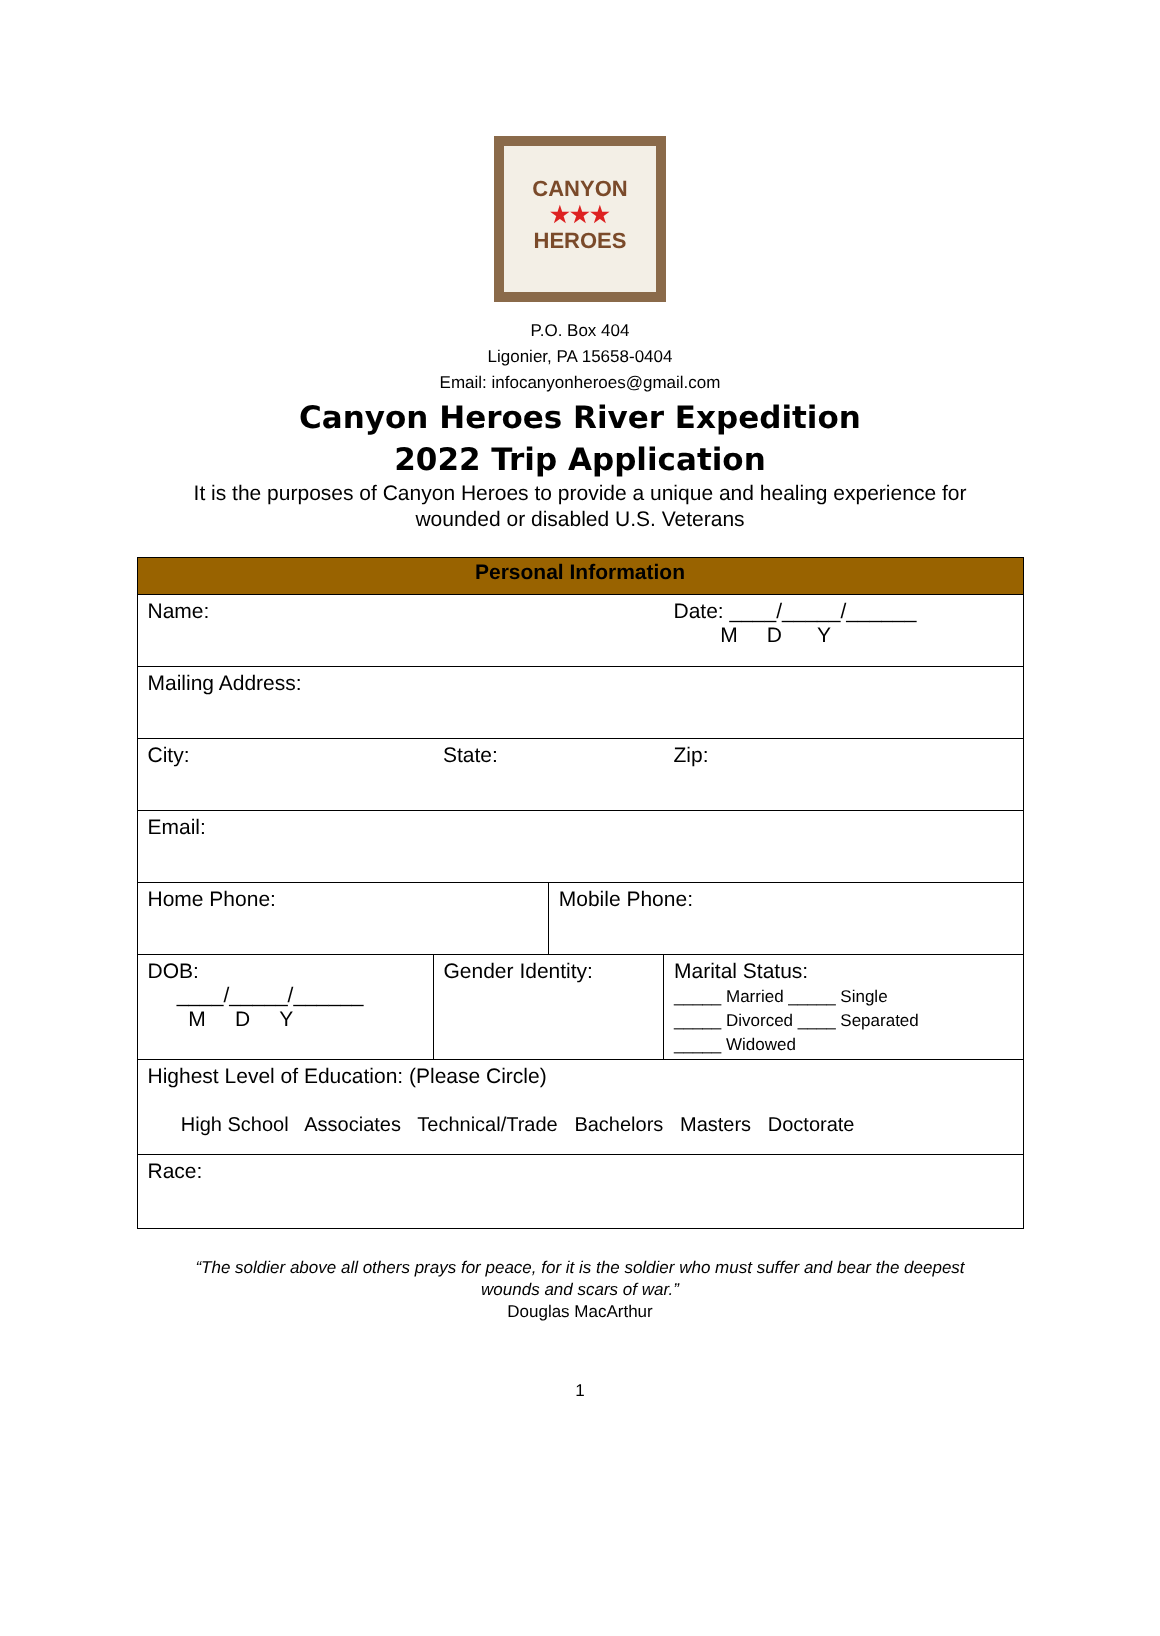CANYON
★★★
HEROES
P.O. Box 404
Ligonier, PA 15658-0404
Email: infocanyonheroes@gmail.com
Canyon Heroes River Expedition
2022 Trip Application
It is the purposes of Canyon Heroes to provide a unique and healing experience for
wounded or disabled U.S. Veterans
| Personal Information | | | | |
| --- | --- | --- | --- | --- |
| Name: | | | | Date: ____/_____/______ M D Y |
| Mailing Address: | | | | |
| City: | | State: | | Zip: |
| Email: | | | | |
| Home Phone: | | | Mobile Phone: | |
| DOB: ____/_____/______ M D Y | Gender Identity: | | | Marital Status: _____ Married _____ Single _____ Divorced ____ Separated _____ Widowed |
| Highest Level of Education: (Please Circle) High School Associates Technical/Trade Bachelors Masters Doctorate | | | | |
| Race: | | | | |
“The soldier above all others prays for peace, for it is the soldier who must suffer and bear the deepest
wounds and scars of war.”
Douglas MacArthur
1